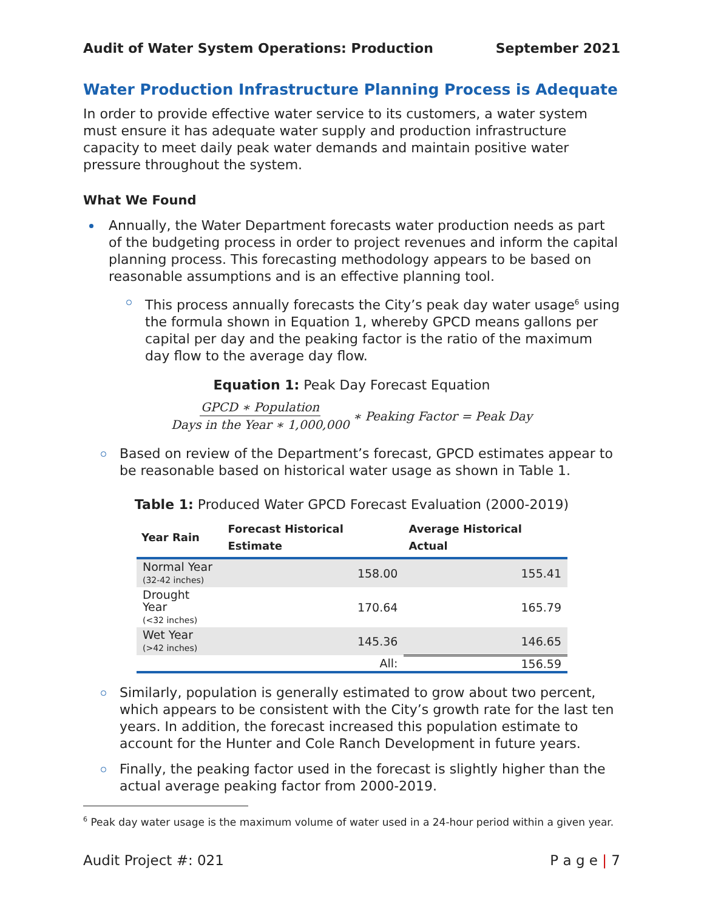Audit of Water System Operations: Production September 2021
Water Production Infrastructure Planning Process is Adequate
In order to provide effective water service to its customers, a water system must ensure it has adequate water supply and production infrastructure capacity to meet daily peak water demands and maintain positive water pressure throughout the system.
What We Found
Annually, the Water Department forecasts water production needs as part of the budgeting process in order to project revenues and inform the capital planning process. This forecasting methodology appears to be based on reasonable assumptions and is an effective planning tool.
This process annually forecasts the City’s peak day water usage<sup>6</sup> using the formula shown in Equation 1, whereby GPCD means gallons per capital per day and the peaking factor is the ratio of the maximum day flow to the average day flow.
Equation 1: Peak Day Forecast Equation
GPCD ∗ Population Days in the Year ∗ 1,000,000 ∗ Peaking Factor = Peak Day
Based on review of the Department’s forecast, GPCD estimates appear to be reasonable based on historical water usage as shown in Table 1.
Table 1: Produced Water GPCD Forecast Evaluation (2000-2019)
| Year Rain | Forecast Historical Estimate | Average Historical Actual |
| --- | --- | --- |
| Normal Year (32-42 inches) | 158.00 | 155.41 |
| Drought Year (<32 inches) | 170.64 | 165.79 |
| Wet Year (>42 inches) | 145.36 | 146.65 |
| | All: | 156.59 |
Similarly, population is generally estimated to grow about two percent, which appears to be consistent with the City’s growth rate for the last ten years. In addition, the forecast increased this population estimate to account for the Hunter and Cole Ranch Development in future years.
Finally, the peaking factor used in the forecast is slightly higher than the actual average peaking factor from 2000-2019.
<sup>6</sup> Peak day water usage is the maximum volume of water used in a 24-hour period within a given year.
Audit Project #: 021 P a g e | 7